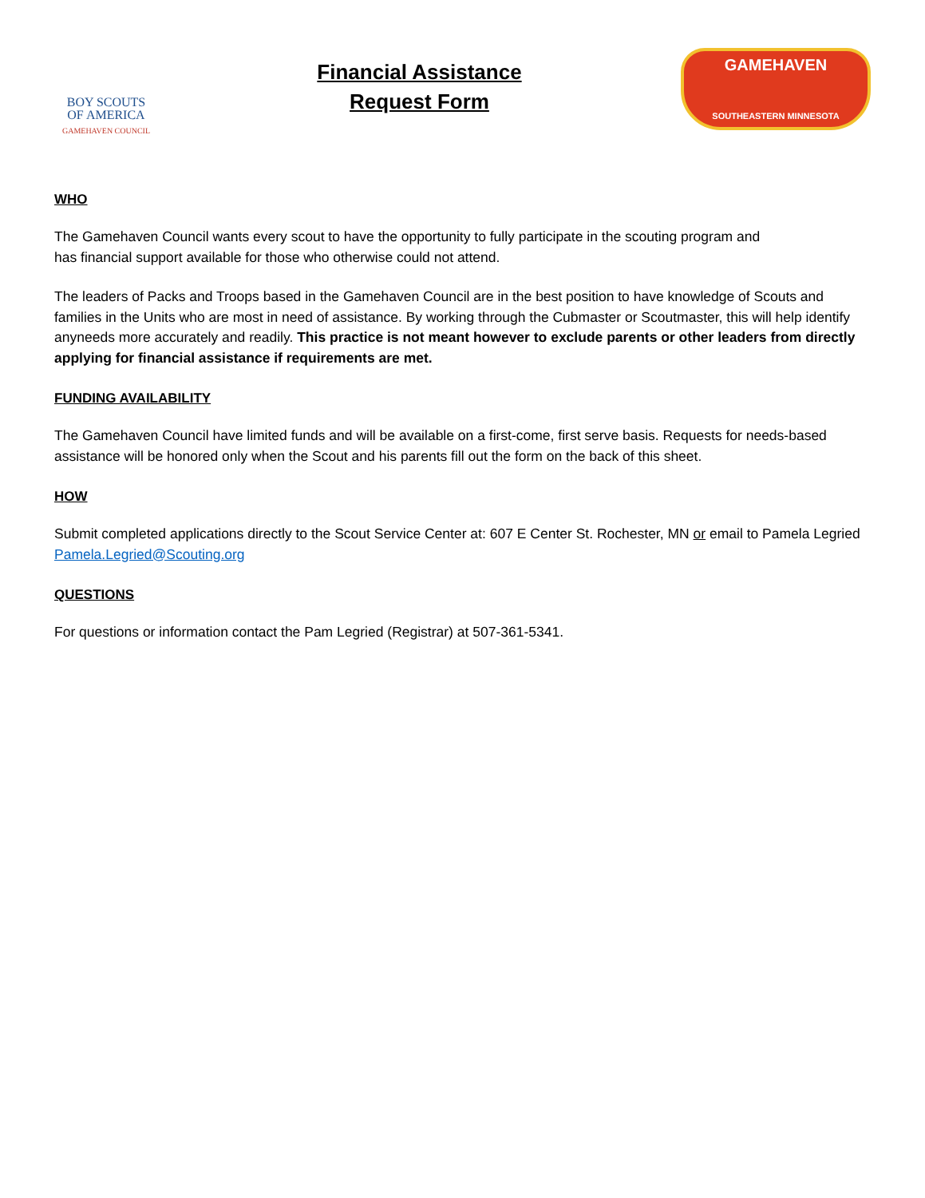BOY SCOUTS
OF AMERICA
GAMEHAVEN COUNCIL
Financial Assistance
Request Form
GAMEHAVEN
SOUTHEASTERN MINNESOTA
WHO
The Gamehaven Council wants every scout to have the opportunity to fully participate in the scouting program and
has financial support available for those who otherwise could not attend.
The leaders of Packs and Troops based in the Gamehaven Council are in the best position to have knowledge of Scouts and families in the Units who are most in need of assistance. By working through the Cubmaster or Scoutmaster, this will help identify anyneeds more accurately and readily. This practice is not meant however to exclude parents or other leaders from directly applying for financial assistance if requirements are met.
FUNDING AVAILABILITY
The Gamehaven Council have limited funds and will be available on a first-come, first serve basis. Requests for needs-based assistance will be honored only when the Scout and his parents fill out the form on the back of this sheet.
HOW
Submit completed applications directly to the Scout Service Center at: 607 E Center St. Rochester, MN or email to Pamela Legried Pamela.Legried@Scouting.org
QUESTIONS
For questions or information contact the Pam Legried (Registrar) at 507-361-5341.